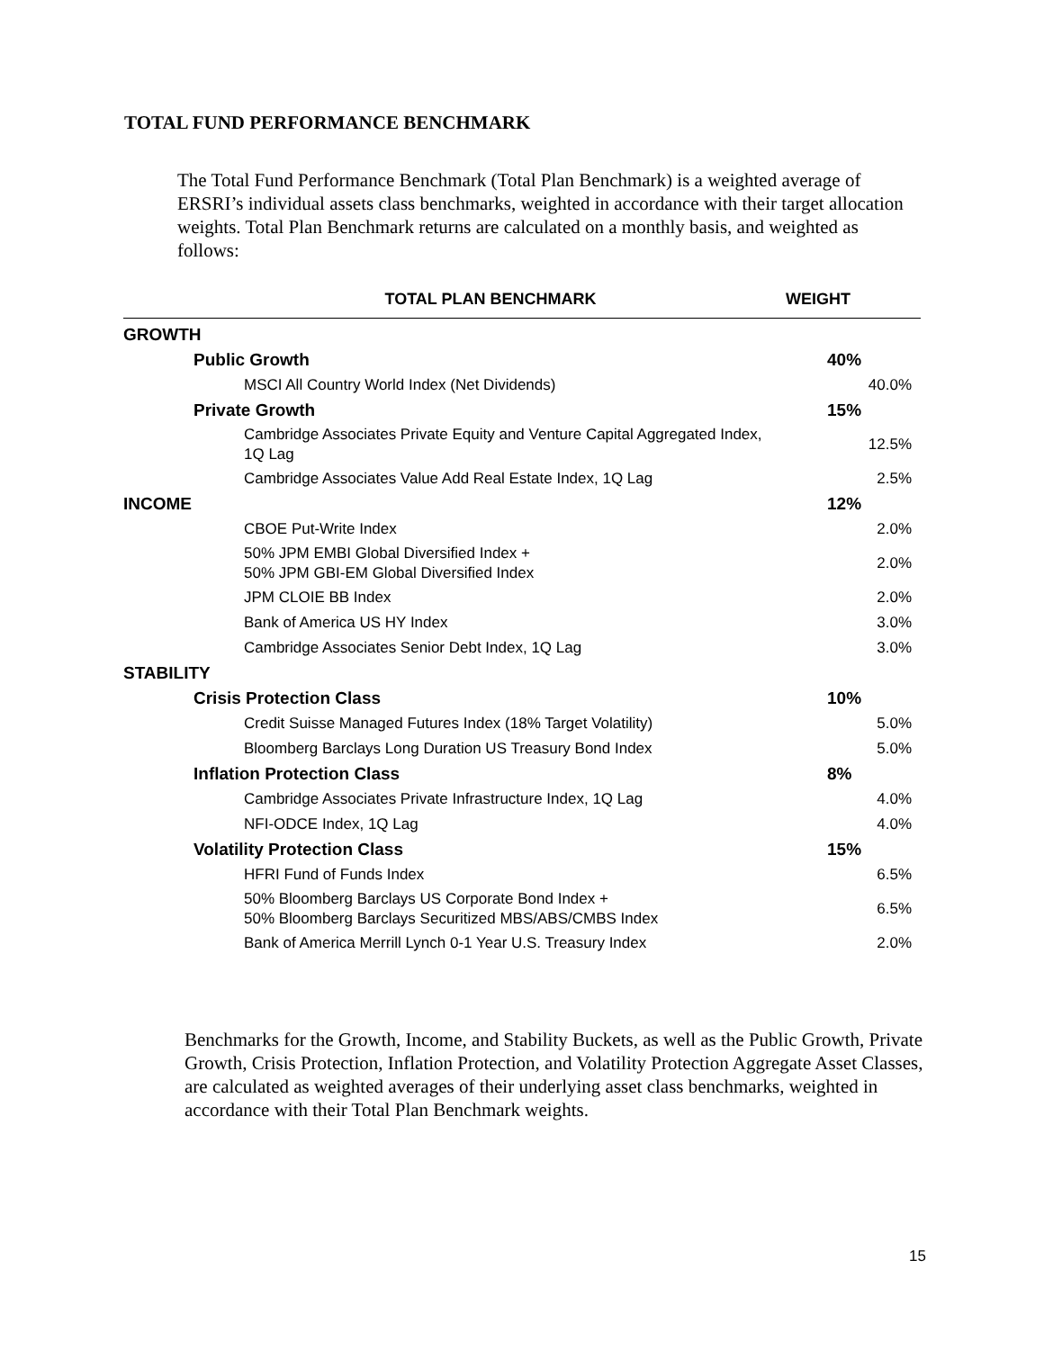TOTAL FUND PERFORMANCE BENCHMARK
The Total Fund Performance Benchmark (Total Plan Benchmark) is a weighted average of ERSRI’s individual assets class benchmarks, weighted in accordance with their target allocation weights. Total Plan Benchmark returns are calculated on a monthly basis, and weighted as follows:
| TOTAL PLAN BENCHMARK | WEIGHT |
| --- | --- |
| GROWTH | |
| Public Growth | 40% |
| MSCI All Country World Index (Net Dividends) | 40.0% |
| Private Growth | 15% |
| Cambridge Associates Private Equity and Venture Capital Aggregated Index, 1Q Lag | 12.5% |
| Cambridge Associates Value Add Real Estate Index, 1Q Lag | 2.5% |
| INCOME | 12% |
| CBOE Put-Write Index | 2.0% |
| 50% JPM EMBI Global Diversified Index + 50% JPM GBI-EM Global Diversified Index | 2.0% |
| JPM CLOIE BB Index | 2.0% |
| Bank of America US HY Index | 3.0% |
| Cambridge Associates Senior Debt Index, 1Q Lag | 3.0% |
| STABILITY | |
| Crisis Protection Class | 10% |
| Credit Suisse Managed Futures Index (18% Target Volatility) | 5.0% |
| Bloomberg Barclays Long Duration US Treasury Bond Index | 5.0% |
| Inflation Protection Class | 8% |
| Cambridge Associates Private Infrastructure Index, 1Q Lag | 4.0% |
| NFI-ODCE Index, 1Q Lag | 4.0% |
| Volatility Protection Class | 15% |
| HFRI Fund of Funds Index | 6.5% |
| 50% Bloomberg Barclays US Corporate Bond Index + 50% Bloomberg Barclays Securitized MBS/ABS/CMBS Index | 6.5% |
| Bank of America Merrill Lynch 0-1 Year U.S. Treasury Index | 2.0% |
Benchmarks for the Growth, Income, and Stability Buckets, as well as the Public Growth, Private Growth, Crisis Protection, Inflation Protection, and Volatility Protection Aggregate Asset Classes, are calculated as weighted averages of their underlying asset class benchmarks, weighted in accordance with their Total Plan Benchmark weights.
15